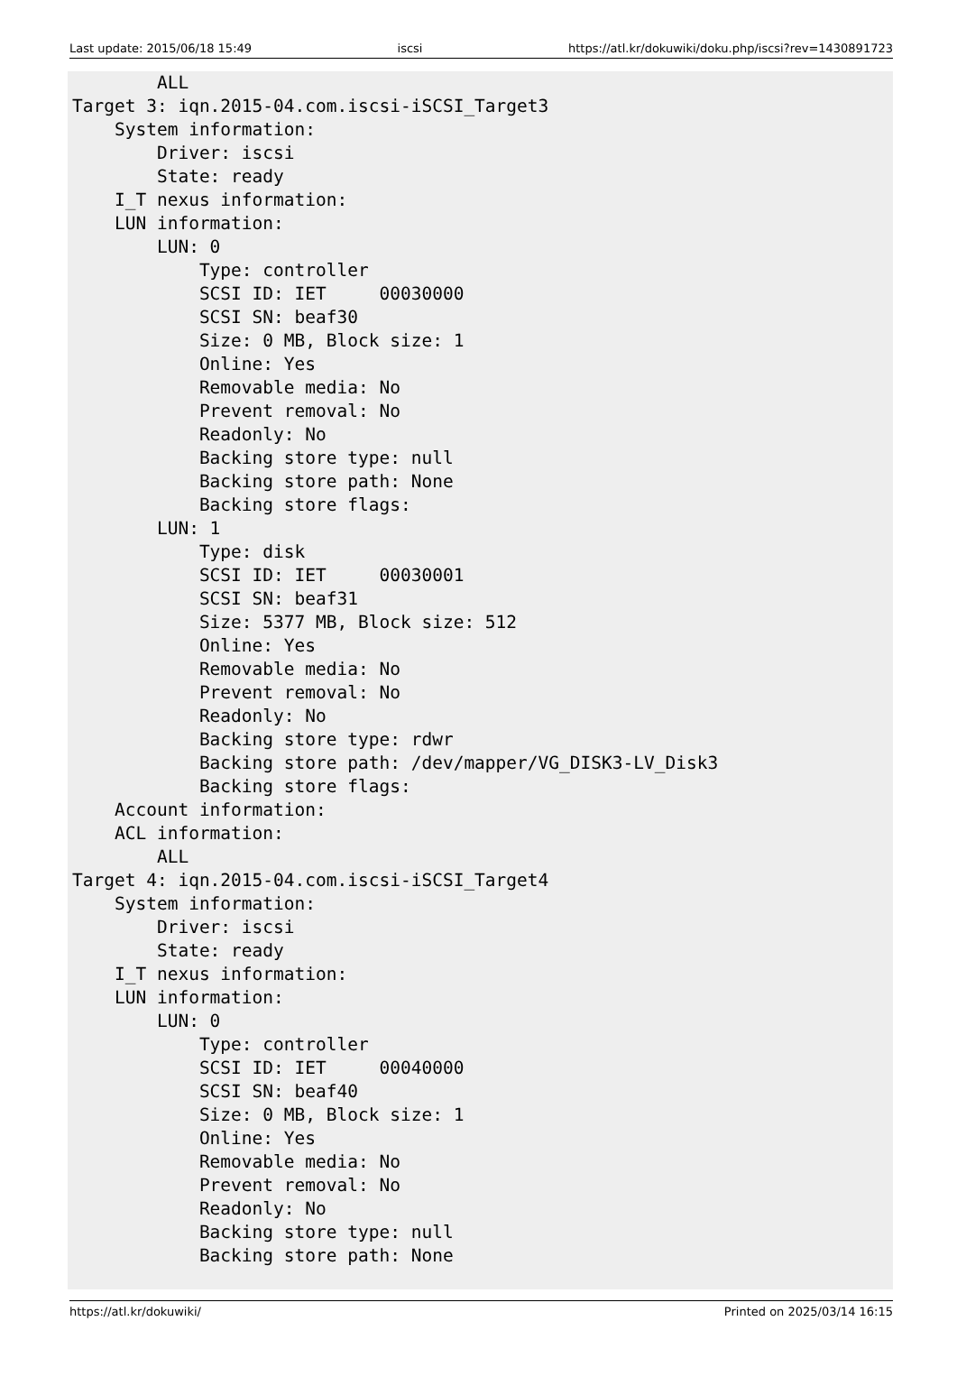Last update: 2015/06/18 15:49 iscsi https://atl.kr/dokuwiki/doku.php/iscsi?rev=1430891723
        ALL
Target 3: iqn.2015-04.com.iscsi-iSCSI_Target3
    System information:
        Driver: iscsi
        State: ready
    I_T nexus information:
    LUN information:
        LUN: 0
            Type: controller
            SCSI ID: IET     00030000
            SCSI SN: beaf30
            Size: 0 MB, Block size: 1
            Online: Yes
            Removable media: No
            Prevent removal: No
            Readonly: No
            Backing store type: null
            Backing store path: None
            Backing store flags:
        LUN: 1
            Type: disk
            SCSI ID: IET     00030001
            SCSI SN: beaf31
            Size: 5377 MB, Block size: 512
            Online: Yes
            Removable media: No
            Prevent removal: No
            Readonly: No
            Backing store type: rdwr
            Backing store path: /dev/mapper/VG_DISK3-LV_Disk3
            Backing store flags:
    Account information:
    ACL information:
        ALL
Target 4: iqn.2015-04.com.iscsi-iSCSI_Target4
    System information:
        Driver: iscsi
        State: ready
    I_T nexus information:
    LUN information:
        LUN: 0
            Type: controller
            SCSI ID: IET     00040000
            SCSI SN: beaf40
            Size: 0 MB, Block size: 1
            Online: Yes
            Removable media: No
            Prevent removal: No
            Readonly: No
            Backing store type: null
            Backing store path: None
https://atl.kr/dokuwiki/ Printed on 2025/03/14 16:15